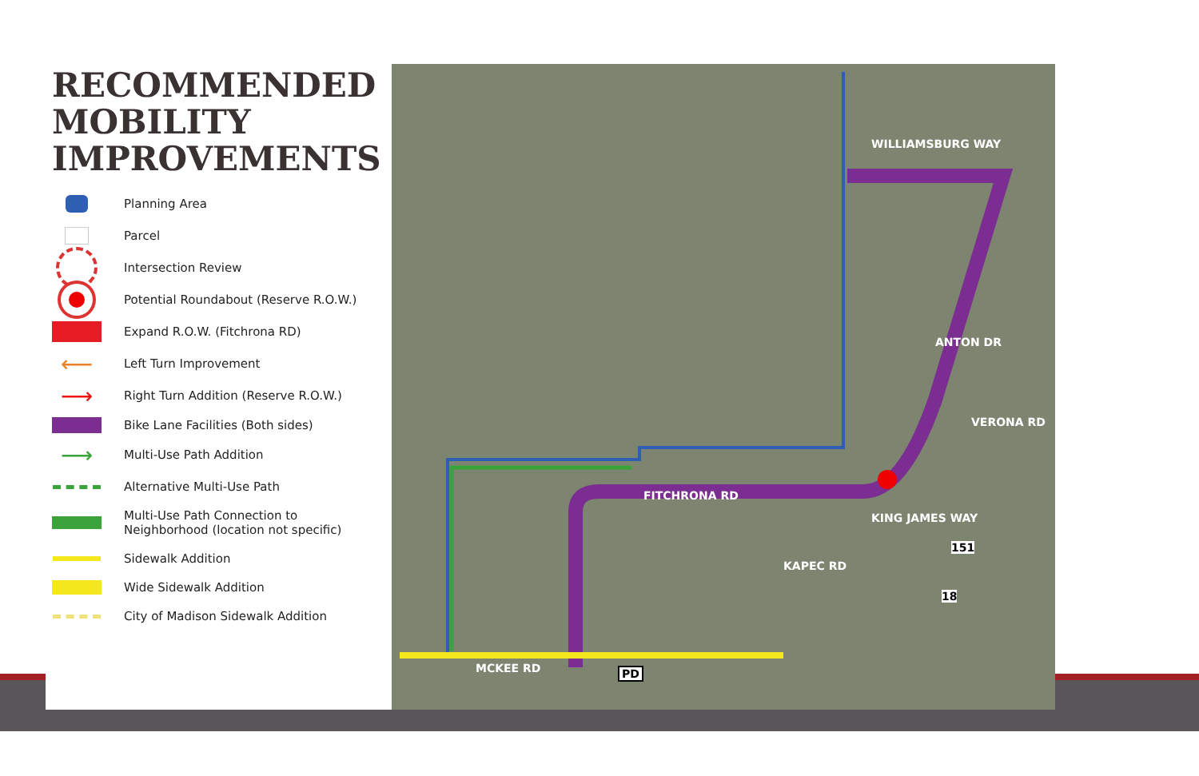RECOMMENDED
MOBILITY
IMPROVEMENTS
Planning Area
Parcel
Intersection Review
Potential Roundabout (Reserve R.O.W.)
Expand R.O.W. (Fitchrona RD)
⟵
Left Turn Improvement
⟶
Right Turn Addition (Reserve R.O.W.)
Bike Lane Facilities (Both sides)
⟶
Multi-Use Path Addition
Alternative Multi-Use Path
Multi-Use Path Connection to
Neighborhood (location not specific)
Sidewalk Addition
Wide Sidewalk Addition
City of Madison Sidewalk Addition
WILLIAMSBURG WAY
ANTON DR
FITCHRONA RD
KAPEC RD
KING JAMES WAY
VERONA RD
151
18
MCKEE RD PD